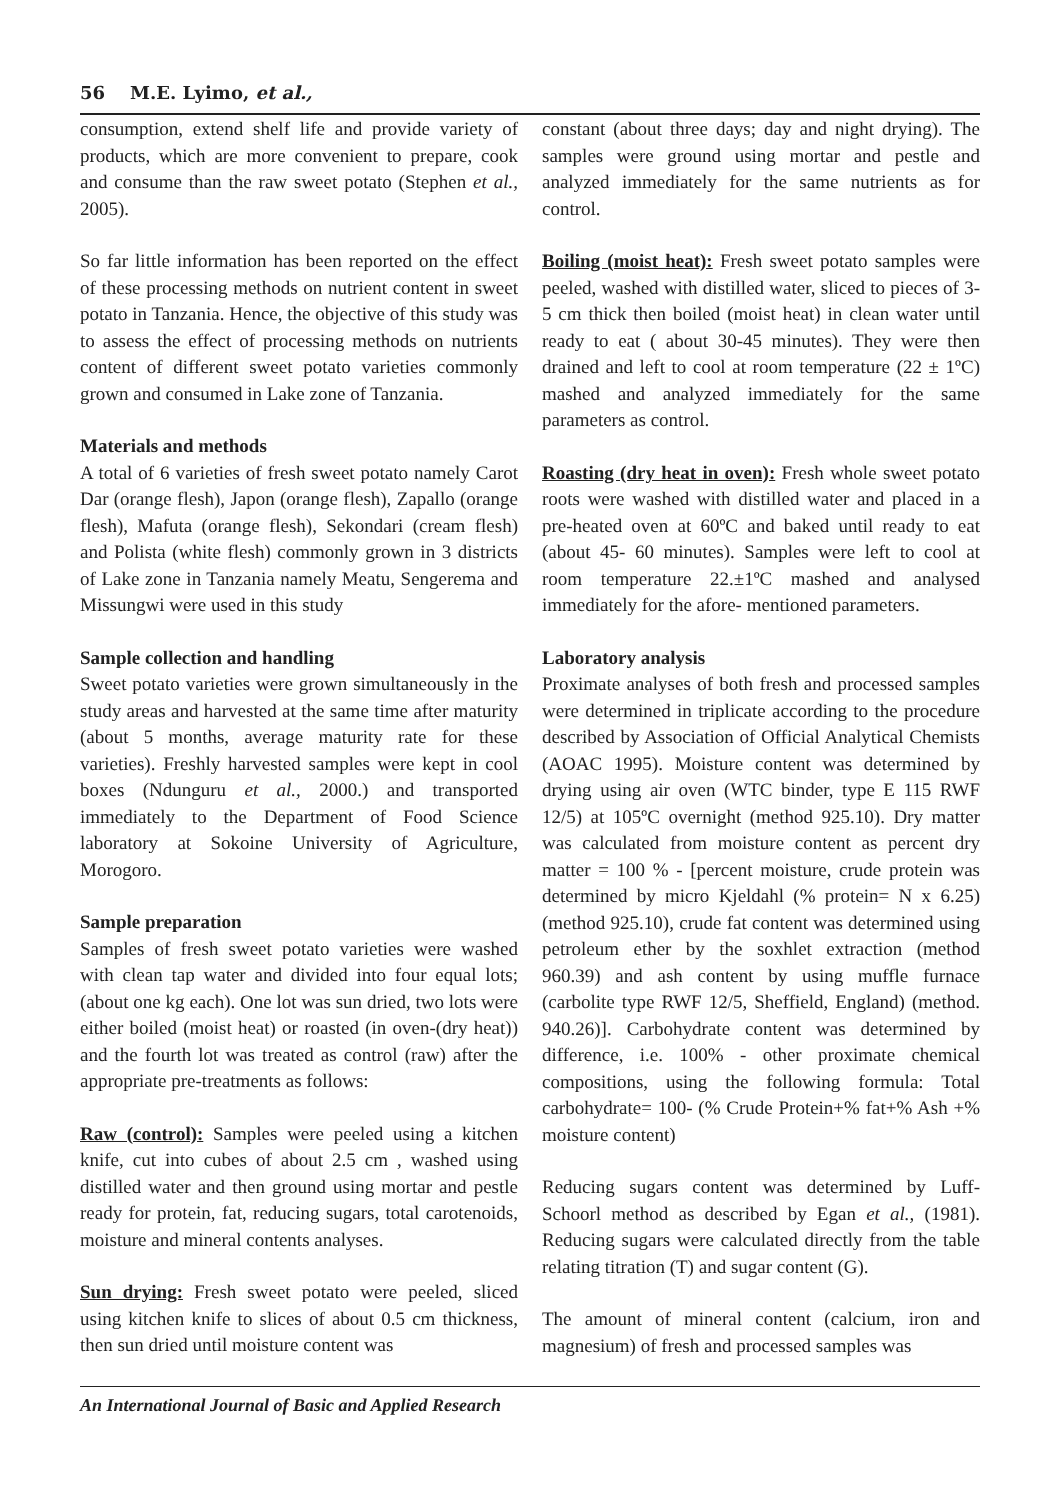56 M.E. Lyimo, et al.,
consumption, extend shelf life and provide variety of products, which are more convenient to prepare, cook and consume than the raw sweet potato (Stephen et al., 2005).
So far little information has been reported on the effect of these processing methods on nutrient content in sweet potato in Tanzania. Hence, the objective of this study was to assess the effect of processing methods on nutrients content of different sweet potato varieties commonly grown and consumed in Lake zone of Tanzania.
Materials and methods
A total of 6 varieties of fresh sweet potato namely Carot Dar (orange flesh), Japon (orange flesh), Zapallo (orange flesh), Mafuta (orange flesh), Sekondari (cream flesh) and Polista (white flesh) commonly grown in 3 districts of Lake zone in Tanzania namely Meatu, Sengerema and Missungwi were used in this study
Sample collection and handling
Sweet potato varieties were grown simultaneously in the study areas and harvested at the same time after maturity (about 5 months, average maturity rate for these varieties). Freshly harvested samples were kept in cool boxes (Ndunguru et al., 2000.) and transported immediately to the Department of Food Science laboratory at Sokoine University of Agriculture, Morogoro.
Sample preparation
Samples of fresh sweet potato varieties were washed with clean tap water and divided into four equal lots; (about one kg each). One lot was sun dried, two lots were either boiled (moist heat) or roasted (in oven-(dry heat)) and the fourth lot was treated as control (raw) after the appropriate pre-treatments as follows:
Raw (control): Samples were peeled using a kitchen knife, cut into cubes of about 2.5 cm , washed using distilled water and then ground using mortar and pestle ready for protein, fat, reducing sugars, total carotenoids, moisture and mineral contents analyses.
Sun drying: Fresh sweet potato were peeled, sliced using kitchen knife to slices of about 0.5 cm thickness, then sun dried until moisture content was
constant (about three days; day and night drying). The samples were ground using mortar and pestle and analyzed immediately for the same nutrients as for control.
Boiling (moist heat): Fresh sweet potato samples were peeled, washed with distilled water, sliced to pieces of 3-5 cm thick then boiled (moist heat) in clean water until ready to eat ( about 30-45 minutes). They were then drained and left to cool at room temperature (22 ± 1ºC) mashed and analyzed immediately for the same parameters as control.
Roasting (dry heat in oven): Fresh whole sweet potato roots were washed with distilled water and placed in a pre-heated oven at 60ºC and baked until ready to eat (about 45- 60 minutes). Samples were left to cool at room temperature 22.±1ºC mashed and analysed immediately for the afore- mentioned parameters.
Laboratory analysis
Proximate analyses of both fresh and processed samples were determined in triplicate according to the procedure described by Association of Official Analytical Chemists (AOAC 1995). Moisture content was determined by drying using air oven (WTC binder, type E 115 RWF 12/5) at 105ºC overnight (method 925.10). Dry matter was calculated from moisture content as percent dry matter = 100 % - [percent moisture, crude protein was determined by micro Kjeldahl (% protein= N x 6.25) (method 925.10), crude fat content was determined using petroleum ether by the soxhlet extraction (method 960.39) and ash content by using muffle furnace (carbolite type RWF 12/5, Sheffield, England) (method. 940.26)]. Carbohydrate content was determined by difference, i.e. 100% - other proximate chemical compositions, using the following formula: Total carbohydrate= 100- (% Crude Protein+% fat+% Ash +% moisture content)
Reducing sugars content was determined by Luff-Schoorl method as described by Egan et al., (1981). Reducing sugars were calculated directly from the table relating titration (T) and sugar content (G).
The amount of mineral content (calcium, iron and magnesium) of fresh and processed samples was
An International Journal of Basic and Applied Research